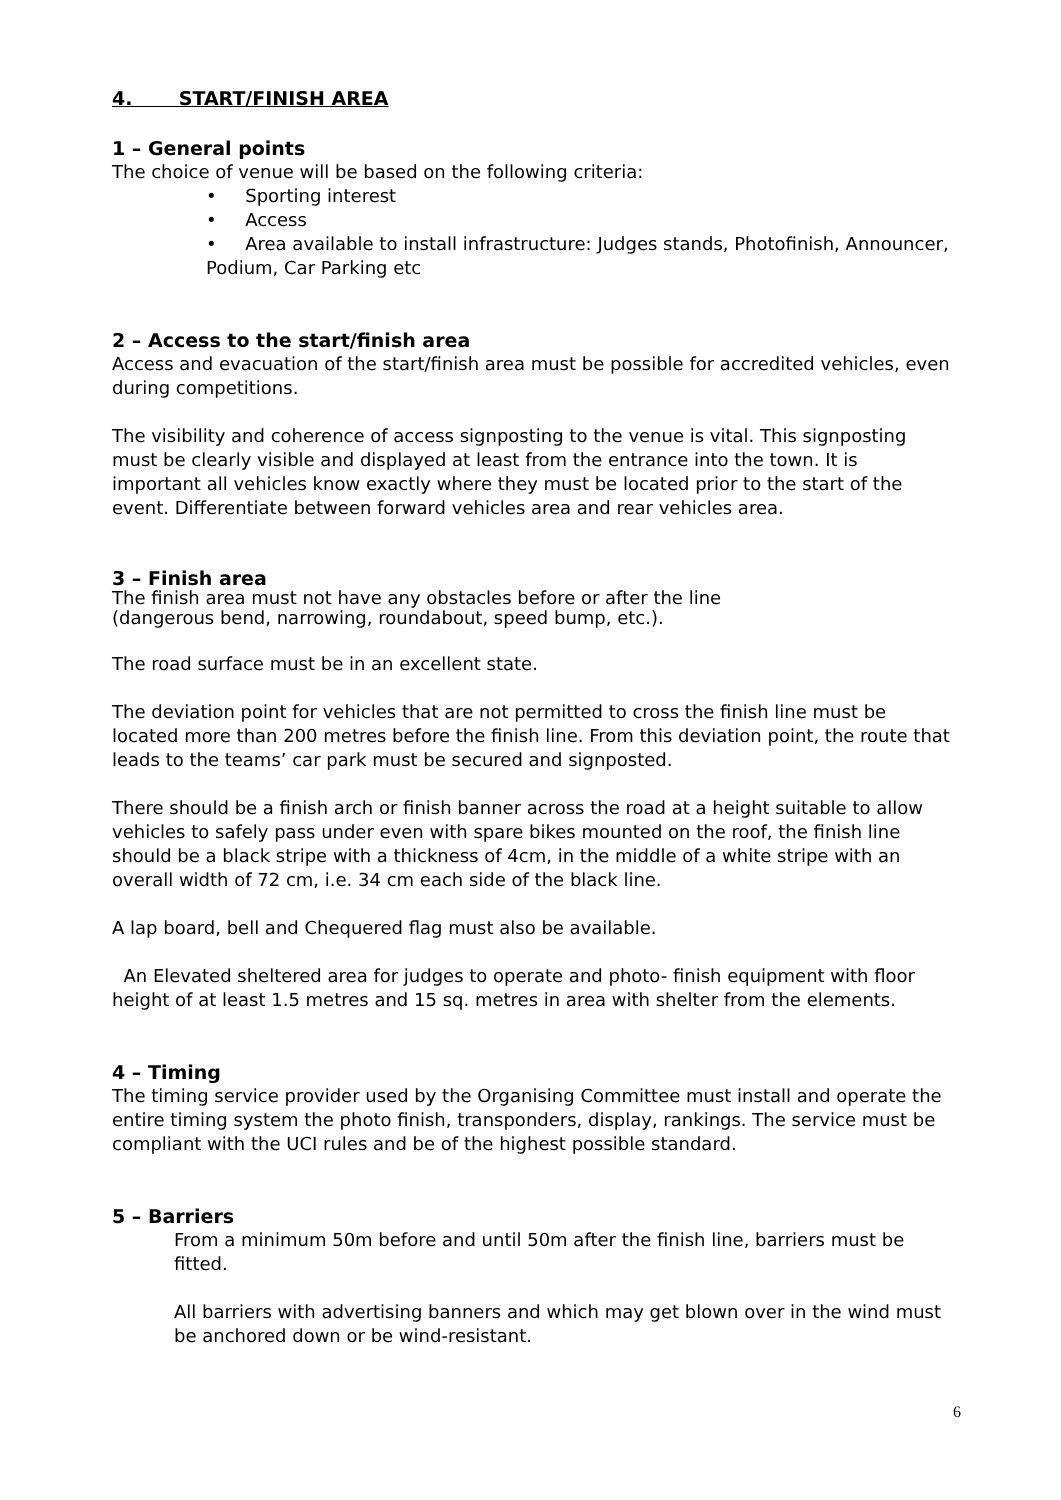4. START/FINISH AREA
1 – General points
The choice of venue will be based on the following criteria:
• Sporting interest
• Access
• Area available to install infrastructure: Judges stands, Photofinish, Announcer, Podium, Car Parking etc
2 – Access to the start/finish area
Access and evacuation of the start/finish area must be possible for accredited vehicles, even during competitions.
The visibility and coherence of access signposting to the venue is vital. This signposting must be clearly visible and displayed at least from the entrance into the town. It is important all vehicles know exactly where they must be located prior to the start of the event. Differentiate between forward vehicles area and rear vehicles area.
3 – Finish area
The finish area must not have any obstacles before or after the line
(dangerous bend, narrowing, roundabout, speed bump, etc.).
The road surface must be in an excellent state.
The deviation point for vehicles that are not permitted to cross the finish line must be located more than 200 metres before the finish line. From this deviation point, the route that leads to the teams’ car park must be secured and signposted.
There should be a finish arch or finish banner across the road at a height suitable to allow vehicles to safely pass under even with spare bikes mounted on the roof, the finish line should be a black stripe with a thickness of 4cm, in the middle of a white stripe with an overall width of 72 cm, i.e. 34 cm each side of the black line.
A lap board, bell and Chequered flag must also be available.
An Elevated sheltered area for judges to operate and photo- finish equipment with floor height of at least 1.5 metres and 15 sq. metres in area with shelter from the elements.
4 – Timing
The timing service provider used by the Organising Committee must install and operate the entire timing system the photo finish, transponders, display, rankings. The service must be compliant with the UCI rules and be of the highest possible standard.
5 – Barriers
From a minimum 50m before and until 50m after the finish line, barriers must be fitted.
All barriers with advertising banners and which may get blown over in the wind must be anchored down or be wind-resistant.
6